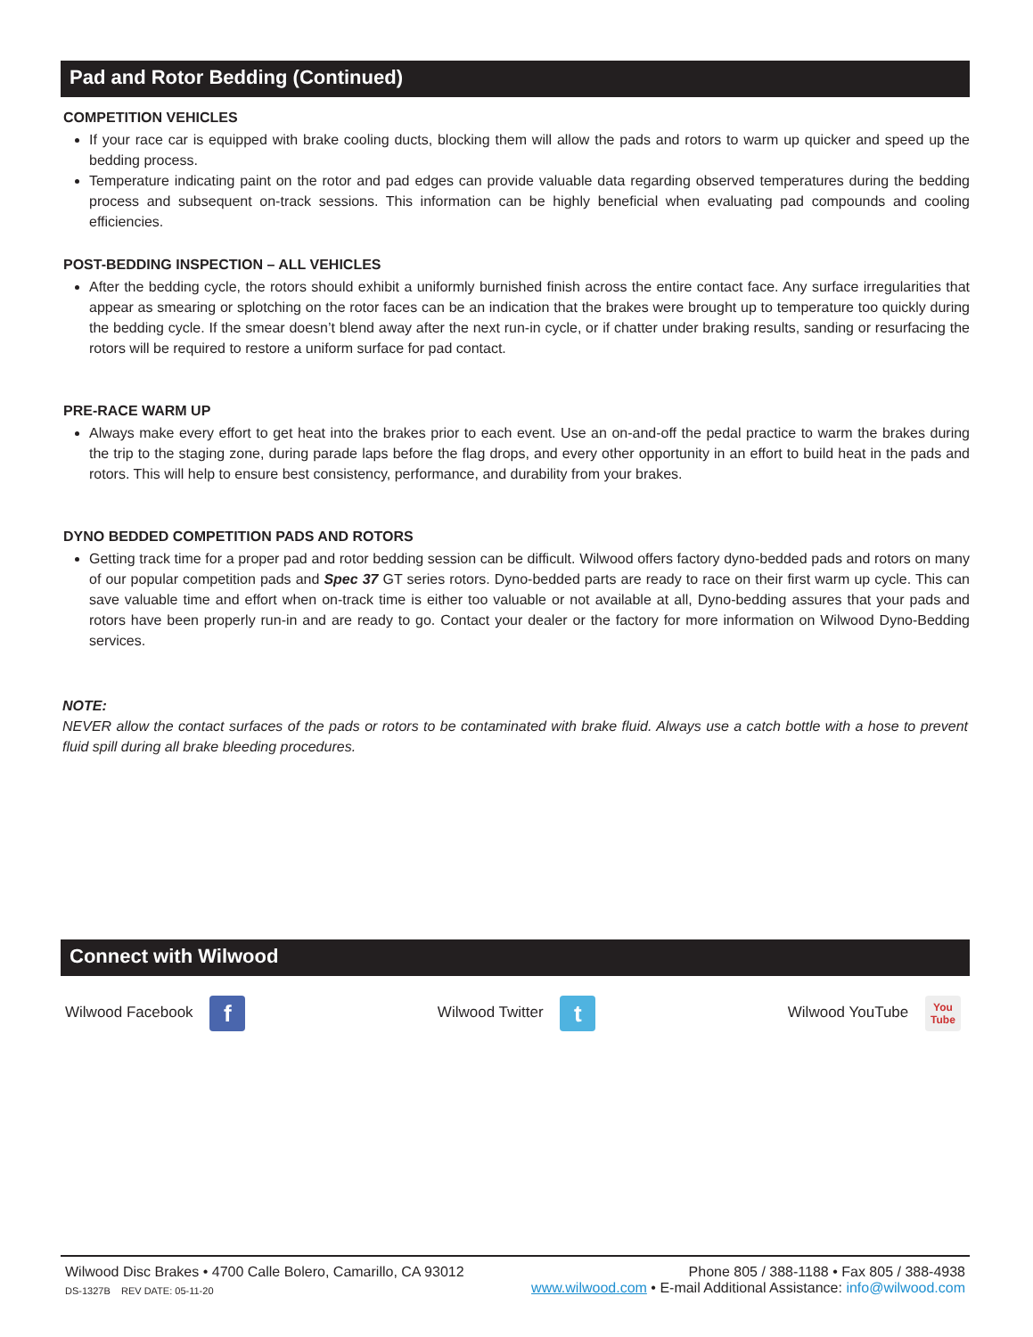Pad and Rotor Bedding (Continued)
COMPETITION VEHICLES
If your race car is equipped with brake cooling ducts, blocking them will allow the pads and rotors to warm up quicker and speed up the bedding process.
Temperature indicating paint on the rotor and pad edges can provide valuable data regarding observed temperatures during the bedding process and subsequent on-track sessions. This information can be highly beneficial when evaluating pad compounds and cooling efficiencies.
POST-BEDDING INSPECTION – ALL VEHICLES
After the bedding cycle, the rotors should exhibit a uniformly burnished finish across the entire contact face. Any surface irregularities that appear as smearing or splotching on the rotor faces can be an indication that the brakes were brought up to temperature too quickly during the bedding cycle. If the smear doesn’t blend away after the next run-in cycle, or if chatter under braking results, sanding or resurfacing the rotors will be required to restore a uniform surface for pad contact.
PRE-RACE WARM UP
Always make every effort to get heat into the brakes prior to each event. Use an on-and-off the pedal practice to warm the brakes during the trip to the staging zone, during parade laps before the flag drops, and every other opportunity in an effort to build heat in the pads and rotors. This will help to ensure best consistency, performance, and durability from your brakes.
DYNO BEDDED COMPETITION PADS AND ROTORS
Getting track time for a proper pad and rotor bedding session can be difficult. Wilwood offers factory dyno-bedded pads and rotors on many of our popular competition pads and Spec 37 GT series rotors. Dyno-bedded parts are ready to race on their first warm up cycle. This can save valuable time and effort when on-track time is either too valuable or not available at all, Dyno-bedding assures that your pads and rotors have been properly run-in and are ready to go. Contact your dealer or the factory for more information on Wilwood Dyno-Bedding services.
NOTE:
NEVER allow the contact surfaces of the pads or rotors to be contaminated with brake fluid. Always use a catch bottle with a hose to prevent fluid spill during all brake bleeding procedures.
Connect with Wilwood
Wilwood Facebook f Wilwood Twitter t Wilwood YouTube You Tube
Wilwood Disc Brakes • 4700 Calle Bolero, Camarillo, CA 93012 Phone 805 / 388-1188 • Fax 805 / 388-4938
DS-1327B REV DATE: 05-11-20 www.wilwood.com • E-mail Additional Assistance: info@wilwood.com